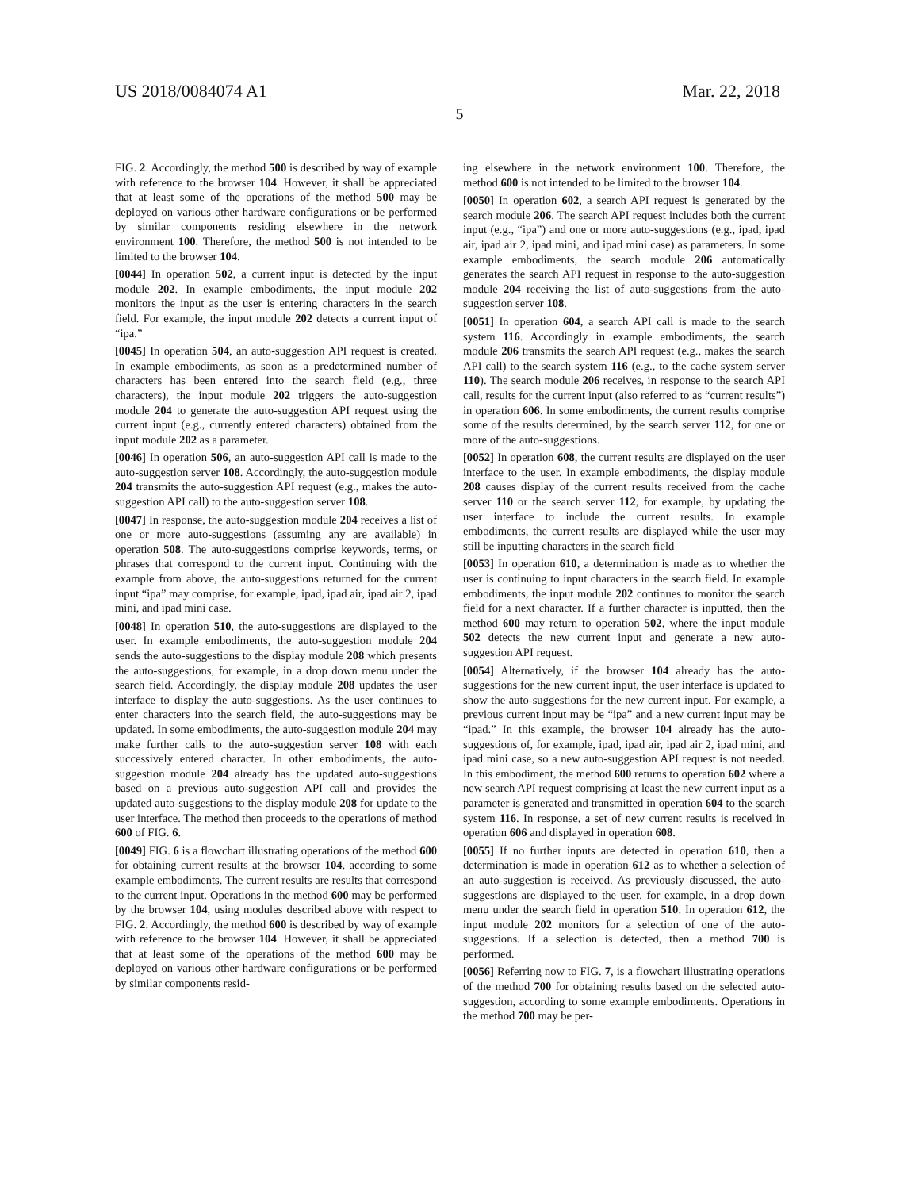US 2018/0084074 A1 Mar. 22, 2018
5
FIG. 2. Accordingly, the method 500 is described by way of example with reference to the browser 104. However, it shall be appreciated that at least some of the operations of the method 500 may be deployed on various other hardware configurations or be performed by similar components residing elsewhere in the network environment 100. Therefore, the method 500 is not intended to be limited to the browser 104.
[0044] In operation 502, a current input is detected by the input module 202. In example embodiments, the input module 202 monitors the input as the user is entering characters in the search field. For example, the input module 202 detects a current input of “ipa.”
[0045] In operation 504, an auto-suggestion API request is created. In example embodiments, as soon as a predetermined number of characters has been entered into the search field (e.g., three characters), the input module 202 triggers the auto-suggestion module 204 to generate the auto-suggestion API request using the current input (e.g., currently entered characters) obtained from the input module 202 as a parameter.
[0046] In operation 506, an auto-suggestion API call is made to the auto-suggestion server 108. Accordingly, the auto-suggestion module 204 transmits the auto-suggestion API request (e.g., makes the auto-suggestion API call) to the auto-suggestion server 108.
[0047] In response, the auto-suggestion module 204 receives a list of one or more auto-suggestions (assuming any are available) in operation 508. The auto-suggestions comprise keywords, terms, or phrases that correspond to the current input. Continuing with the example from above, the auto-suggestions returned for the current input “ipa” may comprise, for example, ipad, ipad air, ipad air 2, ipad mini, and ipad mini case.
[0048] In operation 510, the auto-suggestions are displayed to the user. In example embodiments, the auto-suggestion module 204 sends the auto-suggestions to the display module 208 which presents the auto-suggestions, for example, in a drop down menu under the search field. Accordingly, the display module 208 updates the user interface to display the auto-suggestions. As the user continues to enter characters into the search field, the auto-suggestions may be updated. In some embodiments, the auto-suggestion module 204 may make further calls to the auto-suggestion server 108 with each successively entered character. In other embodiments, the auto-suggestion module 204 already has the updated auto-suggestions based on a previous auto-suggestion API call and provides the updated auto-suggestions to the display module 208 for update to the user interface. The method then proceeds to the operations of method 600 of FIG. 6.
[0049] FIG. 6 is a flowchart illustrating operations of the method 600 for obtaining current results at the browser 104, according to some example embodiments. The current results are results that correspond to the current input. Operations in the method 600 may be performed by the browser 104, using modules described above with respect to FIG. 2. Accordingly, the method 600 is described by way of example with reference to the browser 104. However, it shall be appreciated that at least some of the operations of the method 600 may be deployed on various other hardware configurations or be performed by similar components resid-
ing elsewhere in the network environment 100. Therefore, the method 600 is not intended to be limited to the browser 104.
[0050] In operation 602, a search API request is generated by the search module 206. The search API request includes both the current input (e.g., “ipa”) and one or more auto-suggestions (e.g., ipad, ipad air, ipad air 2, ipad mini, and ipad mini case) as parameters. In some example embodiments, the search module 206 automatically generates the search API request in response to the auto-suggestion module 204 receiving the list of auto-suggestions from the auto-suggestion server 108.
[0051] In operation 604, a search API call is made to the search system 116. Accordingly in example embodiments, the search module 206 transmits the search API request (e.g., makes the search API call) to the search system 116 (e.g., to the cache system server 110). The search module 206 receives, in response to the search API call, results for the current input (also referred to as “current results”) in operation 606. In some embodiments, the current results comprise some of the results determined, by the search server 112, for one or more of the auto-suggestions.
[0052] In operation 608, the current results are displayed on the user interface to the user. In example embodiments, the display module 208 causes display of the current results received from the cache server 110 or the search server 112, for example, by updating the user interface to include the current results. In example embodiments, the current results are displayed while the user may still be inputting characters in the search field
[0053] In operation 610, a determination is made as to whether the user is continuing to input characters in the search field. In example embodiments, the input module 202 continues to monitor the search field for a next character. If a further character is inputted, then the method 600 may return to operation 502, where the input module 502 detects the new current input and generate a new auto-suggestion API request.
[0054] Alternatively, if the browser 104 already has the auto-suggestions for the new current input, the user interface is updated to show the auto-suggestions for the new current input. For example, a previous current input may be “ipa” and a new current input may be “ipad.” In this example, the browser 104 already has the auto-suggestions of, for example, ipad, ipad air, ipad air 2, ipad mini, and ipad mini case, so a new auto-suggestion API request is not needed. In this embodiment, the method 600 returns to operation 602 where a new search API request comprising at least the new current input as a parameter is generated and transmitted in operation 604 to the search system 116. In response, a set of new current results is received in operation 606 and displayed in operation 608.
[0055] If no further inputs are detected in operation 610, then a determination is made in operation 612 as to whether a selection of an auto-suggestion is received. As previously discussed, the auto-suggestions are displayed to the user, for example, in a drop down menu under the search field in operation 510. In operation 612, the input module 202 monitors for a selection of one of the auto-suggestions. If a selection is detected, then a method 700 is performed.
[0056] Referring now to FIG. 7, is a flowchart illustrating operations of the method 700 for obtaining results based on the selected auto-suggestion, according to some example embodiments. Operations in the method 700 may be per-